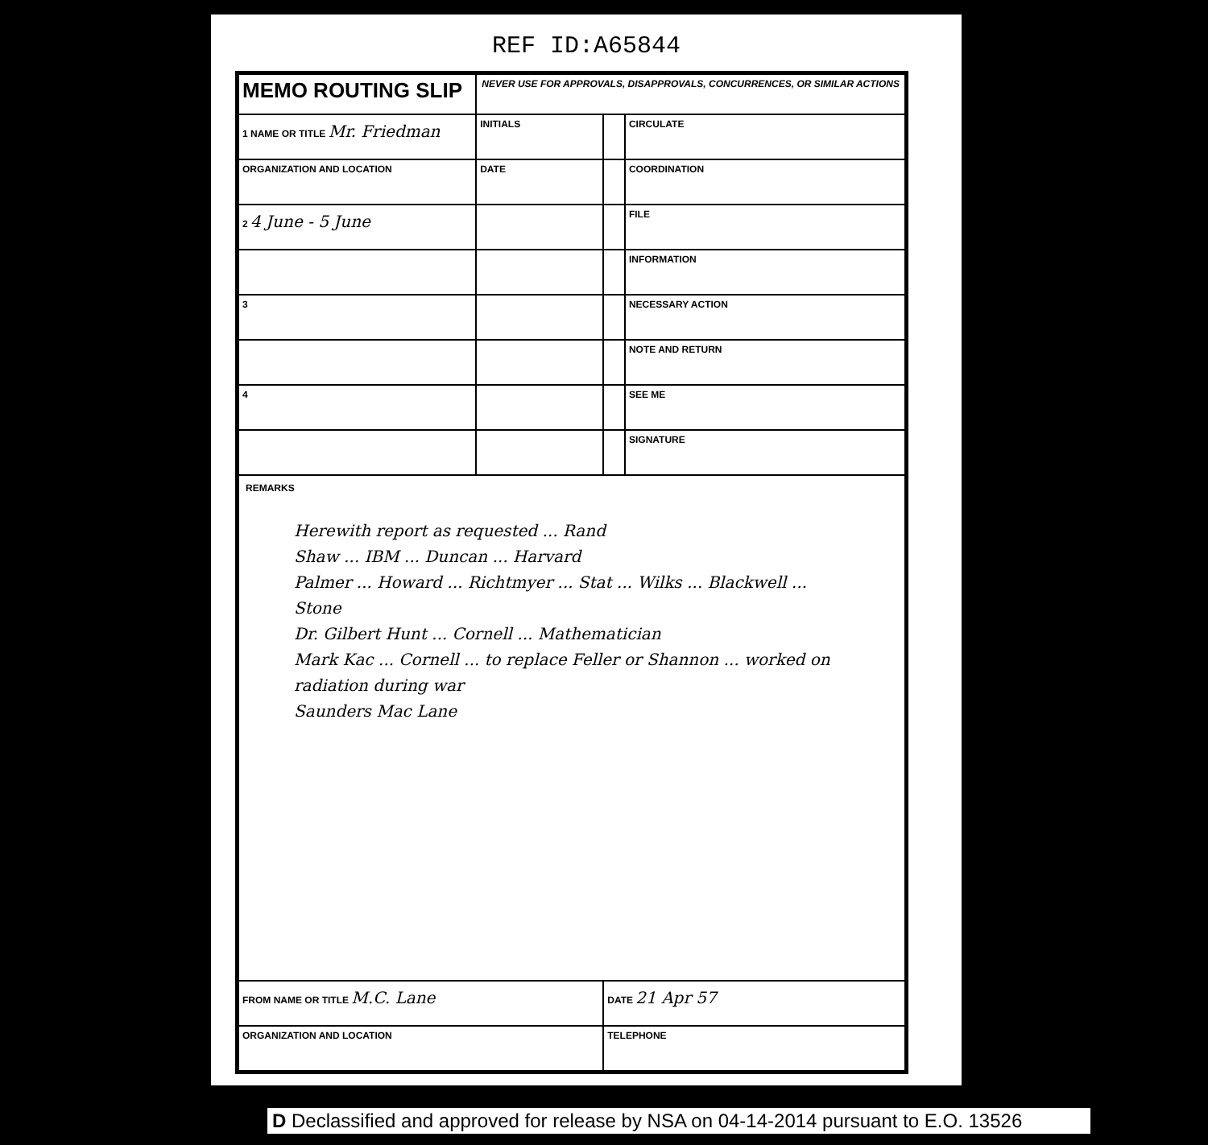REF ID:A65844
| MEMO ROUTING SLIP | NEVER USE FOR APPROVALS, DISAPPROVALS, CONCURRENCES, OR SIMILAR ACTIONS | | |
| 1 NAME OR TITLE Mr. Friedman | INITIALS | | CIRCULATE |
| ORGANIZATION AND LOCATION | DATE | | COORDINATION |
| 2 4 June - 5 June | | | FILE |
| | | | INFORMATION |
| 3 | | | NECESSARY ACTION |
| | | | NOTE AND RETURN |
| 4 | | | SEE ME |
| | | | SIGNATURE |
| REMARKS Herewith report as requested ... Rand Shaw ... IBM ... Duncan ... Harvard Palmer ... Howard ... Richtmyer ... Stat ... Wilks ... Blackwell ... Stone Dr. Gilbert Hunt ... Cornell ... Mathematician Mark Kac ... Cornell ... to replace Feller or Shannon ... worked on radiation during war Saunders Mac Lane | | | |
| FROM NAME OR TITLE M.C. Lane | | DATE 21 Apr 57 | |
| ORGANIZATION AND LOCATION | | TELEPHONE | |
D Declassified and approved for release by NSA on 04-14-2014 pursuant to E.O. 13526